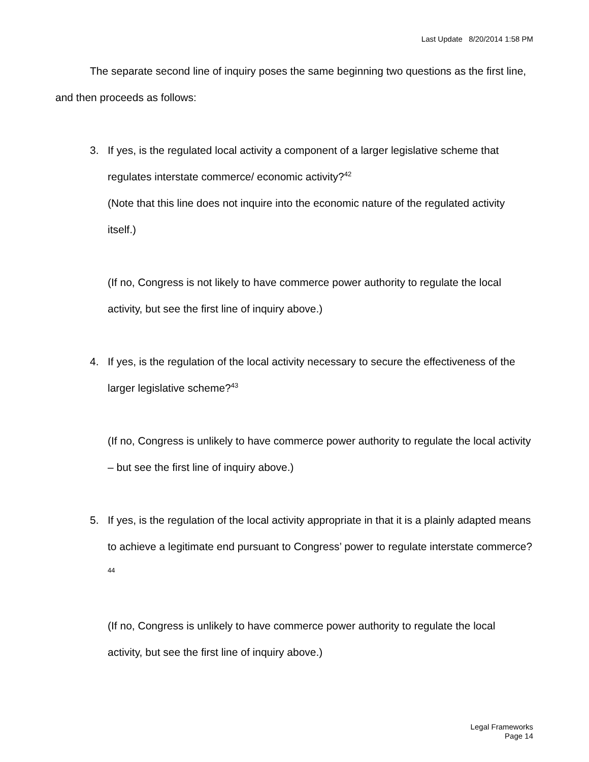Last Update 8/20/2014 1:58 PM
The separate second line of inquiry poses the same beginning two questions as the first line, and then proceeds as follows:
3. If yes, is the regulated local activity a component of a larger legislative scheme that regulates interstate commerce/ economic activity?<sup>42</sup>
(Note that this line does not inquire into the economic nature of the regulated activity itself.)
(If no, Congress is not likely to have commerce power authority to regulate the local activity, but see the first line of inquiry above.)
4. If yes, is the regulation of the local activity necessary to secure the effectiveness of the larger legislative scheme?<sup>43</sup>
(If no, Congress is unlikely to have commerce power authority to regulate the local activity – but see the first line of inquiry above.)
5. If yes, is the regulation of the local activity appropriate in that it is a plainly adapted means to achieve a legitimate end pursuant to Congress’ power to regulate interstate commerce?<sup>44</sup>
(If no, Congress is unlikely to have commerce power authority to regulate the local activity, but see the first line of inquiry above.)
Legal Frameworks
Page 14